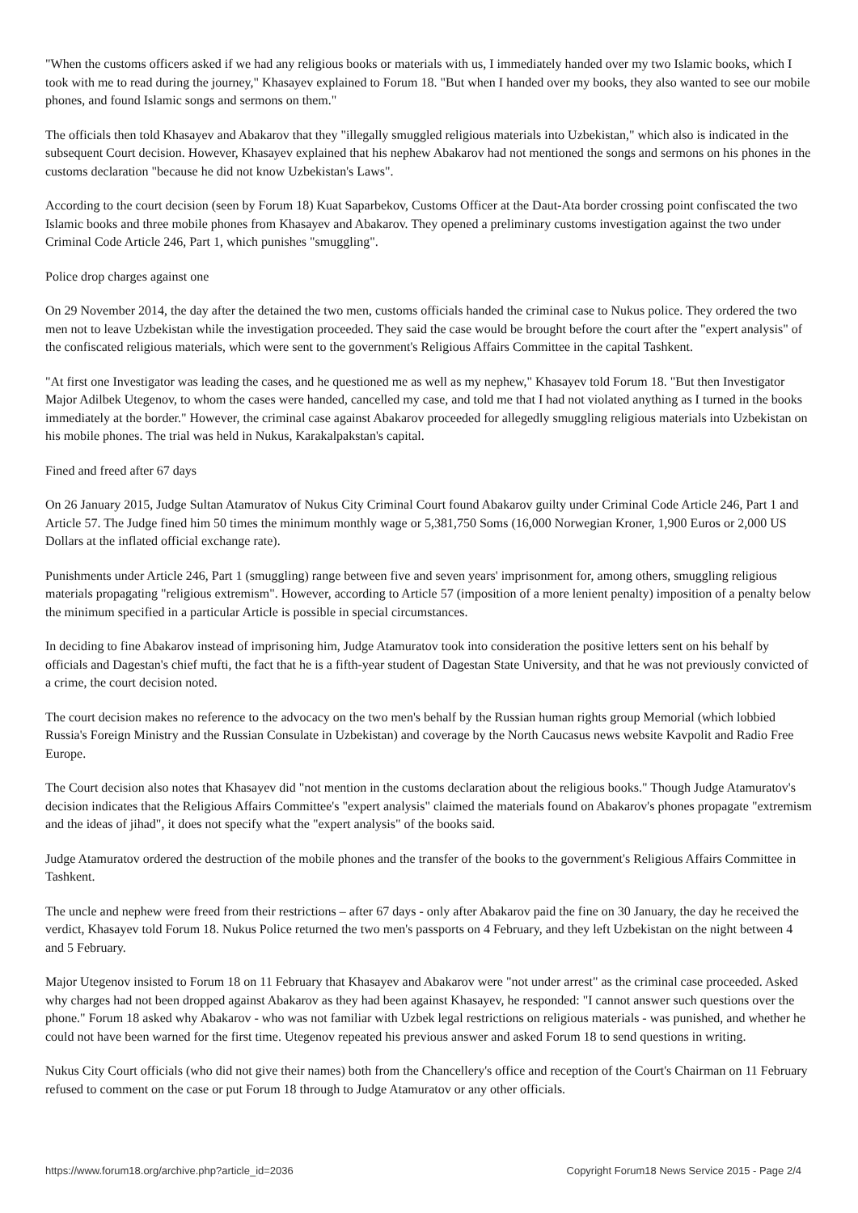"When the customs officers asked if we had any religious books or materials with us, I immediately handed over my two Islamic books, which I took with me to read during the journey," Khasayev explained to Forum 18. "But when I handed over my books, they also wanted to see our mobile phones, and found Islamic songs and sermons on them."
The officials then told Khasayev and Abakarov that they "illegally smuggled religious materials into Uzbekistan," which also is indicated in the subsequent Court decision. However, Khasayev explained that his nephew Abakarov had not mentioned the songs and sermons on his phones in the customs declaration "because he did not know Uzbekistan's Laws".
According to the court decision (seen by Forum 18) Kuat Saparbekov, Customs Officer at the Daut-Ata border crossing point confiscated the two Islamic books and three mobile phones from Khasayev and Abakarov. They opened a preliminary customs investigation against the two under Criminal Code Article 246, Part 1, which punishes "smuggling".
Police drop charges against one
On 29 November 2014, the day after the detained the two men, customs officials handed the criminal case to Nukus police. They ordered the two men not to leave Uzbekistan while the investigation proceeded. They said the case would be brought before the court after the "expert analysis" of the confiscated religious materials, which were sent to the government's Religious Affairs Committee in the capital Tashkent.
"At first one Investigator was leading the cases, and he questioned me as well as my nephew," Khasayev told Forum 18. "But then Investigator Major Adilbek Utegenov, to whom the cases were handed, cancelled my case, and told me that I had not violated anything as I turned in the books immediately at the border." However, the criminal case against Abakarov proceeded for allegedly smuggling religious materials into Uzbekistan on his mobile phones. The trial was held in Nukus, Karakalpakstan's capital.
Fined and freed after 67 days
On 26 January 2015, Judge Sultan Atamuratov of Nukus City Criminal Court found Abakarov guilty under Criminal Code Article 246, Part 1 and Article 57. The Judge fined him 50 times the minimum monthly wage or 5,381,750 Soms (16,000 Norwegian Kroner, 1,900 Euros or 2,000 US Dollars at the inflated official exchange rate).
Punishments under Article 246, Part 1 (smuggling) range between five and seven years' imprisonment for, among others, smuggling religious materials propagating "religious extremism". However, according to Article 57 (imposition of a more lenient penalty) imposition of a penalty below the minimum specified in a particular Article is possible in special circumstances.
In deciding to fine Abakarov instead of imprisoning him, Judge Atamuratov took into consideration the positive letters sent on his behalf by officials and Dagestan's chief mufti, the fact that he is a fifth-year student of Dagestan State University, and that he was not previously convicted of a crime, the court decision noted.
The court decision makes no reference to the advocacy on the two men's behalf by the Russian human rights group Memorial (which lobbied Russia's Foreign Ministry and the Russian Consulate in Uzbekistan) and coverage by the North Caucasus news website Kavpolit and Radio Free Europe.
The Court decision also notes that Khasayev did "not mention in the customs declaration about the religious books." Though Judge Atamuratov's decision indicates that the Religious Affairs Committee's "expert analysis" claimed the materials found on Abakarov's phones propagate "extremism and the ideas of jihad", it does not specify what the "expert analysis" of the books said.
Judge Atamuratov ordered the destruction of the mobile phones and the transfer of the books to the government's Religious Affairs Committee in Tashkent.
The uncle and nephew were freed from their restrictions – after 67 days - only after Abakarov paid the fine on 30 January, the day he received the verdict, Khasayev told Forum 18. Nukus Police returned the two men's passports on 4 February, and they left Uzbekistan on the night between 4 and 5 February.
Major Utegenov insisted to Forum 18 on 11 February that Khasayev and Abakarov were "not under arrest" as the criminal case proceeded. Asked why charges had not been dropped against Abakarov as they had been against Khasayev, he responded: "I cannot answer such questions over the phone." Forum 18 asked why Abakarov - who was not familiar with Uzbek legal restrictions on religious materials - was punished, and whether he could not have been warned for the first time. Utegenov repeated his previous answer and asked Forum 18 to send questions in writing.
Nukus City Court officials (who did not give their names) both from the Chancellery's office and reception of the Court's Chairman on 11 February refused to comment on the case or put Forum 18 through to Judge Atamuratov or any other officials.
https://www.forum18.org/archive.php?article_id=2036 Copyright Forum18 News Service 2015 - Page 2/4